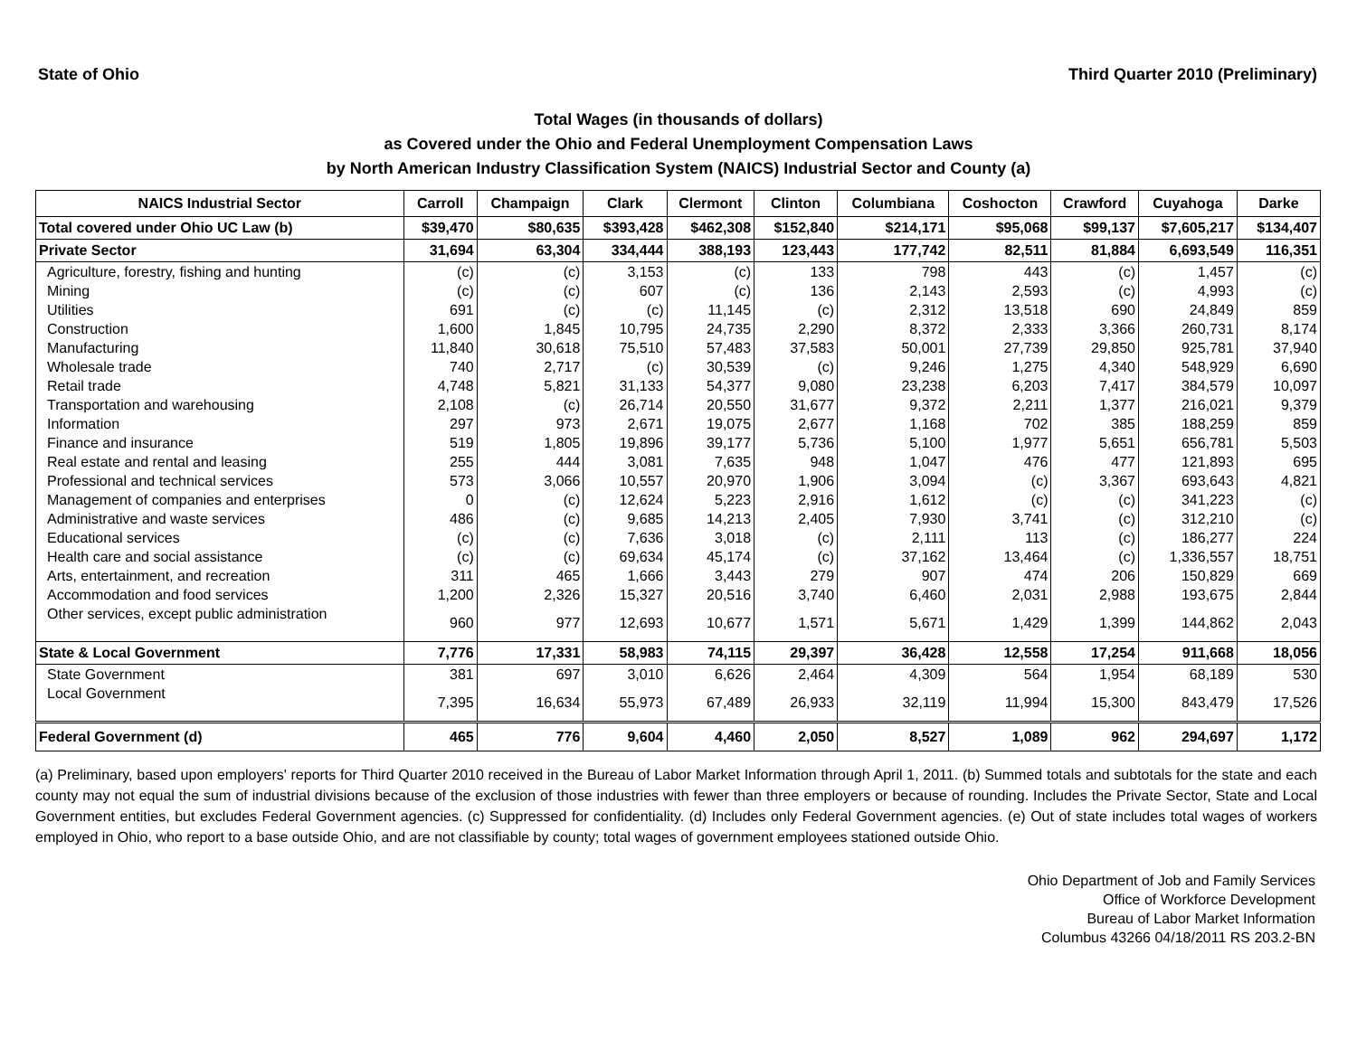State of Ohio Third Quarter 2010 (Preliminary)
Total Wages (in thousands of dollars)
as Covered under the Ohio and Federal Unemployment Compensation Laws
by North American Industry Classification System (NAICS) Industrial Sector and County (a)
| NAICS Industrial Sector | Carroll | Champaign | Clark | Clermont | Clinton | Columbiana | Coshocton | Crawford | Cuyahoga | Darke |
| --- | --- | --- | --- | --- | --- | --- | --- | --- | --- | --- |
| Total covered under Ohio UC Law (b) | $39,470 | $80,635 | $393,428 | $462,308 | $152,840 | $214,171 | $95,068 | $99,137 | $7,605,217 | $134,407 |
| Private Sector | 31,694 | 63,304 | 334,444 | 388,193 | 123,443 | 177,742 | 82,511 | 81,884 | 6,693,549 | 116,351 |
| Agriculture, forestry, fishing and hunting | (c) | (c) | 3,153 | (c) | 133 | 798 | 443 | (c) | 1,457 | (c) |
| Mining | (c) | (c) | 607 | (c) | 136 | 2,143 | 2,593 | (c) | 4,993 | (c) |
| Utilities | 691 | (c) | (c) | 11,145 | (c) | 2,312 | 13,518 | 690 | 24,849 | 859 |
| Construction | 1,600 | 1,845 | 10,795 | 24,735 | 2,290 | 8,372 | 2,333 | 3,366 | 260,731 | 8,174 |
| Manufacturing | 11,840 | 30,618 | 75,510 | 57,483 | 37,583 | 50,001 | 27,739 | 29,850 | 925,781 | 37,940 |
| Wholesale trade | 740 | 2,717 | (c) | 30,539 | (c) | 9,246 | 1,275 | 4,340 | 548,929 | 6,690 |
| Retail trade | 4,748 | 5,821 | 31,133 | 54,377 | 9,080 | 23,238 | 6,203 | 7,417 | 384,579 | 10,097 |
| Transportation and warehousing | 2,108 | (c) | 26,714 | 20,550 | 31,677 | 9,372 | 2,211 | 1,377 | 216,021 | 9,379 |
| Information | 297 | 973 | 2,671 | 19,075 | 2,677 | 1,168 | 702 | 385 | 188,259 | 859 |
| Finance and insurance | 519 | 1,805 | 19,896 | 39,177 | 5,736 | 5,100 | 1,977 | 5,651 | 656,781 | 5,503 |
| Real estate and rental and leasing | 255 | 444 | 3,081 | 7,635 | 948 | 1,047 | 476 | 477 | 121,893 | 695 |
| Professional and technical services | 573 | 3,066 | 10,557 | 20,970 | 1,906 | 3,094 | (c) | 3,367 | 693,643 | 4,821 |
| Management of companies and enterprises | 0 | (c) | 12,624 | 5,223 | 2,916 | 1,612 | (c) | (c) | 341,223 | (c) |
| Administrative and waste services | 486 | (c) | 9,685 | 14,213 | 2,405 | 7,930 | 3,741 | (c) | 312,210 | (c) |
| Educational services | (c) | (c) | 7,636 | 3,018 | (c) | 2,111 | 113 | (c) | 186,277 | 224 |
| Health care and social assistance | (c) | (c) | 69,634 | 45,174 | (c) | 37,162 | 13,464 | (c) | 1,336,557 | 18,751 |
| Arts, entertainment, and recreation | 311 | 465 | 1,666 | 3,443 | 279 | 907 | 474 | 206 | 150,829 | 669 |
| Accommodation and food services | 1,200 | 2,326 | 15,327 | 20,516 | 3,740 | 6,460 | 2,031 | 2,988 | 193,675 | 2,844 |
| Other services, except public administration | 960 | 977 | 12,693 | 10,677 | 1,571 | 5,671 | 1,429 | 1,399 | 144,862 | 2,043 |
| State & Local Government | 7,776 | 17,331 | 58,983 | 74,115 | 29,397 | 36,428 | 12,558 | 17,254 | 911,668 | 18,056 |
| State Government | 381 | 697 | 3,010 | 6,626 | 2,464 | 4,309 | 564 | 1,954 | 68,189 | 530 |
| Local Government | 7,395 | 16,634 | 55,973 | 67,489 | 26,933 | 32,119 | 11,994 | 15,300 | 843,479 | 17,526 |
| Federal Government (d) | 465 | 776 | 9,604 | 4,460 | 2,050 | 8,527 | 1,089 | 962 | 294,697 | 1,172 |
(a) Preliminary, based upon employers' reports for Third Quarter 2010 received in the Bureau of Labor Market Information through April 1, 2011. (b) Summed totals and subtotals for the state and each county may not equal the sum of industrial divisions because of the exclusion of those industries with fewer than three employers or because of rounding. Includes the Private Sector, State and Local Government entities, but excludes Federal Government agencies. (c) Suppressed for confidentiality. (d) Includes only Federal Government agencies. (e) Out of state includes total wages of workers employed in Ohio, who report to a base outside Ohio, and are not classifiable by county; total wages of government employees stationed outside Ohio.
Ohio Department of Job and Family Services
Office of Workforce Development
Bureau of Labor Market Information
Columbus 43266 04/18/2011 RS 203.2-BN